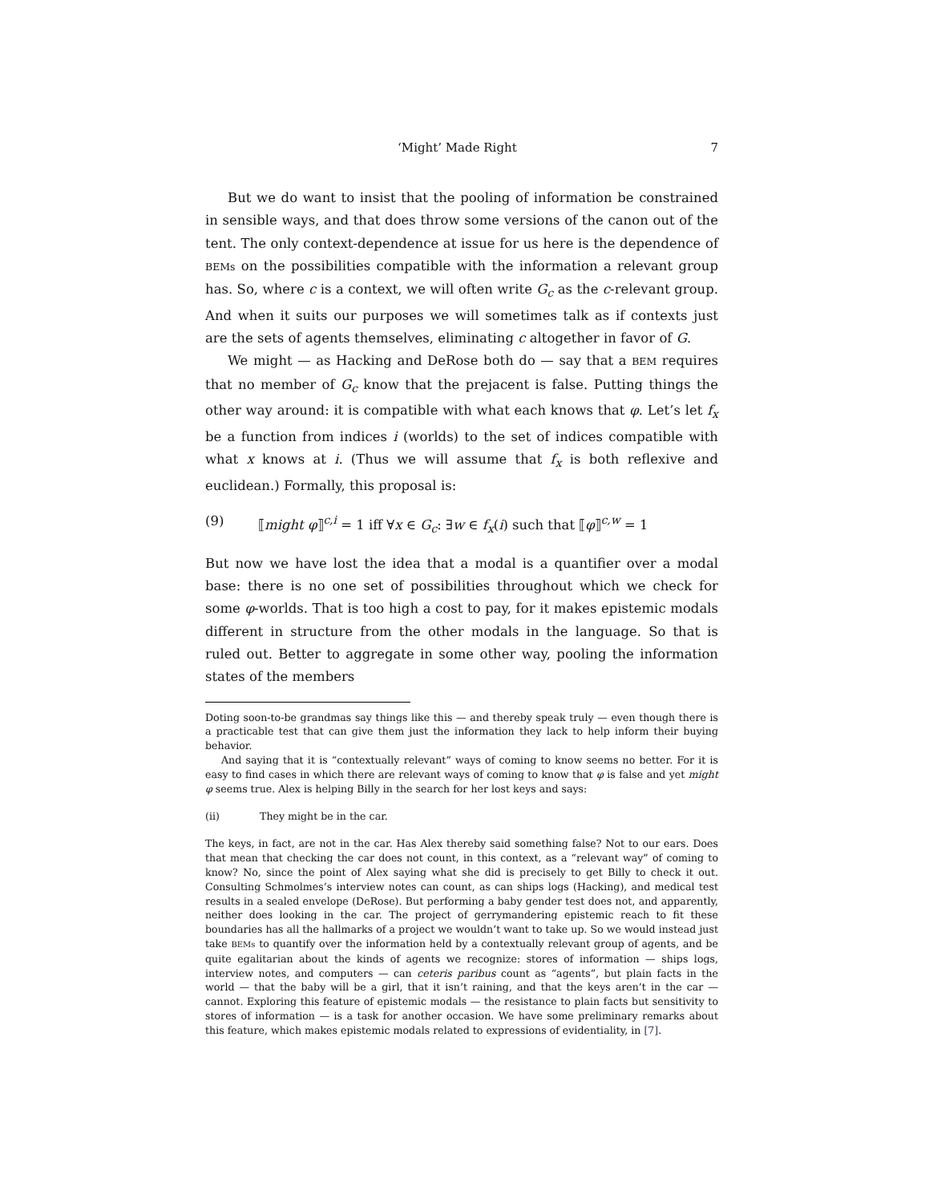‘Might’ Made Right 7
But we do want to insist that the pooling of information be constrained in sensible ways, and that does throw some versions of the canon out of the tent. The only context-dependence at issue for us here is the dependence of BEMs on the possibilities compatible with the information a relevant group has. So, where c is a context, we will often write G<sub>c</sub> as the c-relevant group. And when it suits our purposes we will sometimes talk as if contexts just are the sets of agents themselves, eliminating c altogether in favor of G.
We might — as Hacking and DeRose both do — say that a BEM requires that no member of G<sub>c</sub> know that the prejacent is false. Putting things the other way around: it is compatible with what each knows that φ. Let’s let f<sub>x</sub> be a function from indices i (worlds) to the set of indices compatible with what x knows at i. (Thus we will assume that f<sub>x</sub> is both reflexive and euclidean.) Formally, this proposal is:
(9) ⟦might φ⟧<sup>c,i</sup> = 1 iff ∀x ∈ G<sub>c</sub>: ∃w ∈ f<sub>x</sub>(i) such that ⟦φ⟧<sup>c,w</sup> = 1
But now we have lost the idea that a modal is a quantifier over a modal base: there is no one set of possibilities throughout which we check for some φ-worlds. That is too high a cost to pay, for it makes epistemic modals different in structure from the other modals in the language. So that is ruled out. Better to aggregate in some other way, pooling the information states of the members
Doting soon-to-be grandmas say things like this — and thereby speak truly — even though there is a practicable test that can give them just the information they lack to help inform their buying behavior.
And saying that it is “contextually relevant” ways of coming to know seems no better. For it is easy to find cases in which there are relevant ways of coming to know that φ is false and yet might φ seems true. Alex is helping Billy in the search for her lost keys and says:
(ii) They might be in the car.
The keys, in fact, are not in the car. Has Alex thereby said something false? Not to our ears. Does that mean that checking the car does not count, in this context, as a “relevant way” of coming to know? No, since the point of Alex saying what she did is precisely to get Billy to check it out. Consulting Schmolmes’s interview notes can count, as can ships logs (Hacking), and medical test results in a sealed envelope (DeRose). But performing a baby gender test does not, and apparently, neither does looking in the car. The project of gerrymandering epistemic reach to fit these boundaries has all the hallmarks of a project we wouldn’t want to take up. So we would instead just take BEMs to quantify over the information held by a contextually relevant group of agents, and be quite egalitarian about the kinds of agents we recognize: stores of information — ships logs, interview notes, and computers — can ceteris paribus count as “agents”, but plain facts in the world — that the baby will be a girl, that it isn’t raining, and that the keys aren’t in the car — cannot. Exploring this feature of epistemic modals — the resistance to plain facts but sensitivity to stores of information — is a task for another occasion. We have some preliminary remarks about this feature, which makes epistemic modals related to expressions of evidentiality, in [7].